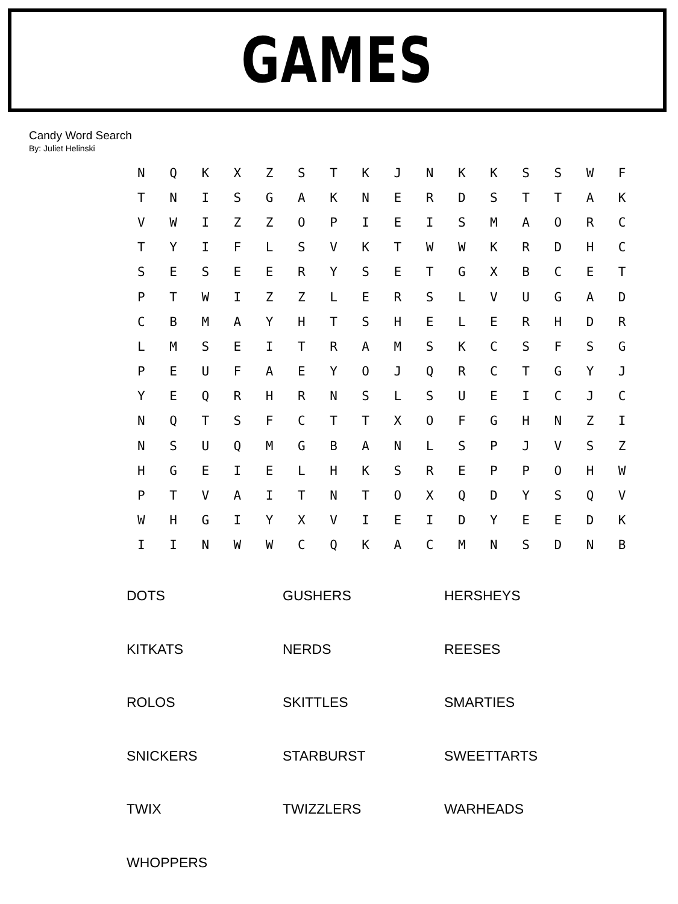GAMES
Candy Word Search
By: Juliet Helinski
| N | Q | K | X | Z | S | T | K | J | N | K | K | S | S | W | F |
| T | N | I | S | G | A | K | N | E | R | D | S | T | T | A | K |
| V | W | I | Z | Z | O | P | I | E | I | S | M | A | O | R | C |
| T | Y | I | F | L | S | V | K | T | W | W | K | R | D | H | C |
| S | E | S | E | E | R | Y | S | E | T | G | X | B | C | E | T |
| P | T | W | I | Z | Z | L | E | R | S | L | V | U | G | A | D |
| C | B | M | A | Y | H | T | S | H | E | L | E | R | H | D | R |
| L | M | S | E | I | T | R | A | M | S | K | C | S | F | S | G |
| P | E | U | F | A | E | Y | O | J | Q | R | C | T | G | Y | J |
| Y | E | Q | R | H | R | N | S | L | S | U | E | I | C | J | C |
| N | Q | T | S | F | C | T | T | X | O | F | G | H | N | Z | I |
| N | S | U | Q | M | G | B | A | N | L | S | P | J | V | S | Z |
| H | G | E | I | E | L | H | K | S | R | E | P | P | O | H | W |
| P | T | V | A | I | T | N | T | O | X | Q | D | Y | S | Q | V |
| W | H | G | I | Y | X | V | I | E | I | D | Y | E | E | D | K |
| I | I | N | W | W | C | Q | K | A | C | M | N | S | D | N | B |
| DOTS | GUSHERS | HERSHEYS |
| KITKATS | NERDS | REESES |
| ROLOS | SKITTLES | SMARTIES |
| SNICKERS | STARBURST | SWEETTARTS |
| TWIX | TWIZZLERS | WARHEADS |
| WHOPPERS | | |